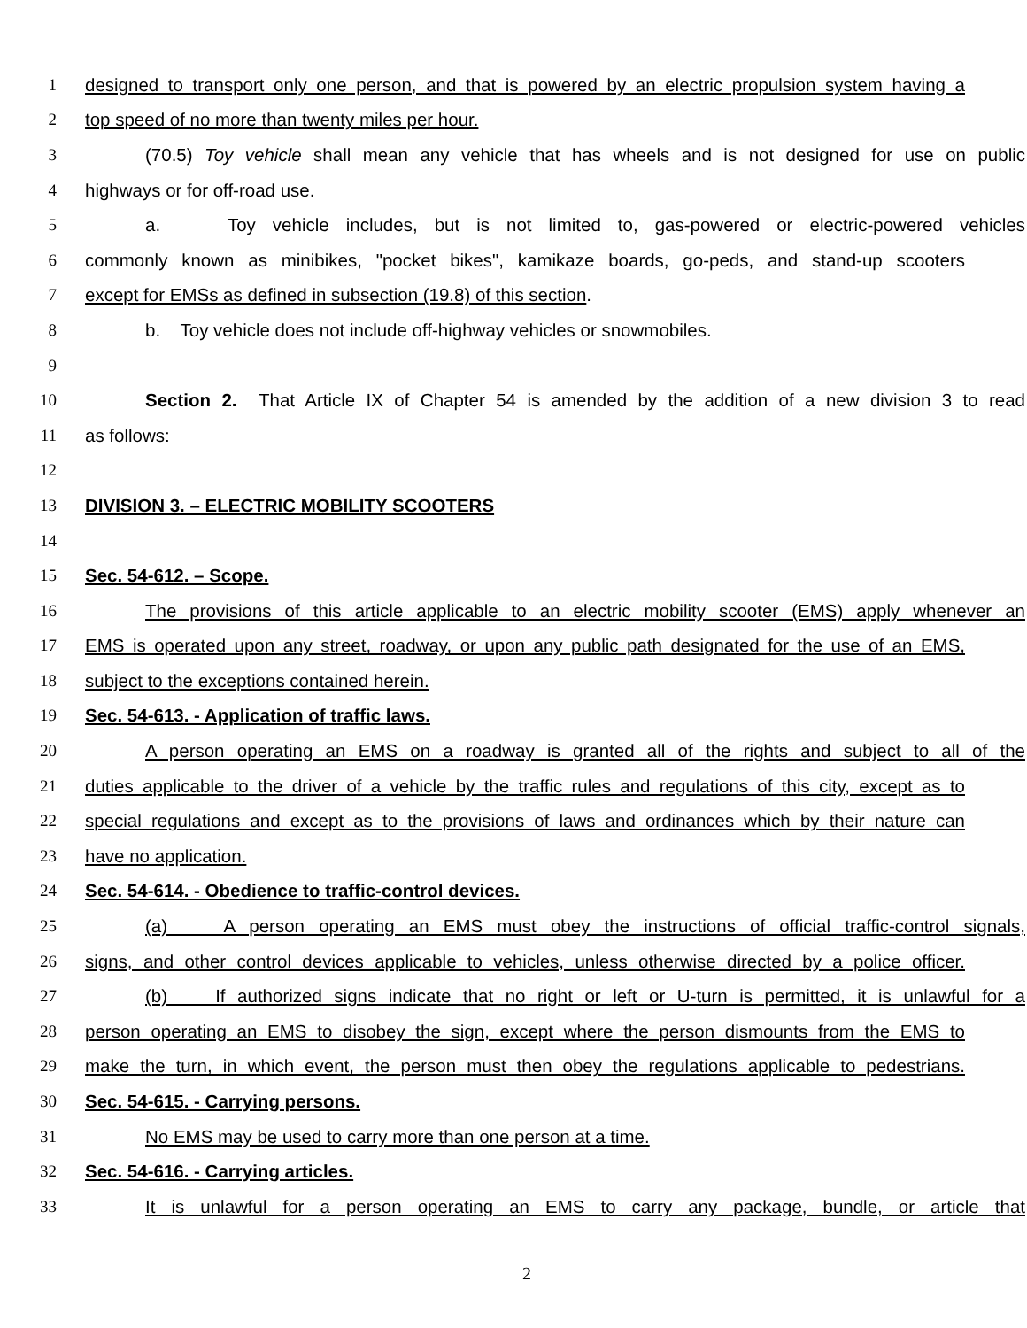1 designed to transport only one person, and that is powered by an electric propulsion system having a
2 top speed of no more than twenty miles per hour.
3 (70.5) Toy vehicle shall mean any vehicle that has wheels and is not designed for use on public
4 highways or for off-road use.
5 a. Toy vehicle includes, but is not limited to, gas-powered or electric-powered vehicles
6 commonly known as minibikes, "pocket bikes", kamikaze boards, go-peds, and stand-up scooters
7 except for EMSs as defined in subsection (19.8) of this section.
8 b. Toy vehicle does not include off-highway vehicles or snowmobiles.
9
10 Section 2. That Article IX of Chapter 54 is amended by the addition of a new division 3 to read
11 as follows:
12
13 DIVISION 3. – ELECTRIC MOBILITY SCOOTERS
14
15 Sec. 54-612. – Scope.
16 The provisions of this article applicable to an electric mobility scooter (EMS) apply whenever an
17 EMS is operated upon any street, roadway, or upon any public path designated for the use of an EMS,
18 subject to the exceptions contained herein.
19 Sec. 54-613. - Application of traffic laws.
20 A person operating an EMS on a roadway is granted all of the rights and subject to all of the
21 duties applicable to the driver of a vehicle by the traffic rules and regulations of this city, except as to
22 special regulations and except as to the provisions of laws and ordinances which by their nature can
23 have no application.
24 Sec. 54-614. - Obedience to traffic-control devices.
25 (a) A person operating an EMS must obey the instructions of official traffic-control signals,
26 signs, and other control devices applicable to vehicles, unless otherwise directed by a police officer.
27 (b) If authorized signs indicate that no right or left or U-turn is permitted, it is unlawful for a
28 person operating an EMS to disobey the sign, except where the person dismounts from the EMS to
29 make the turn, in which event, the person must then obey the regulations applicable to pedestrians.
30 Sec. 54-615. - Carrying persons.
31 No EMS may be used to carry more than one person at a time.
32 Sec. 54-616. - Carrying articles.
33 It is unlawful for a person operating an EMS to carry any package, bundle, or article that
2